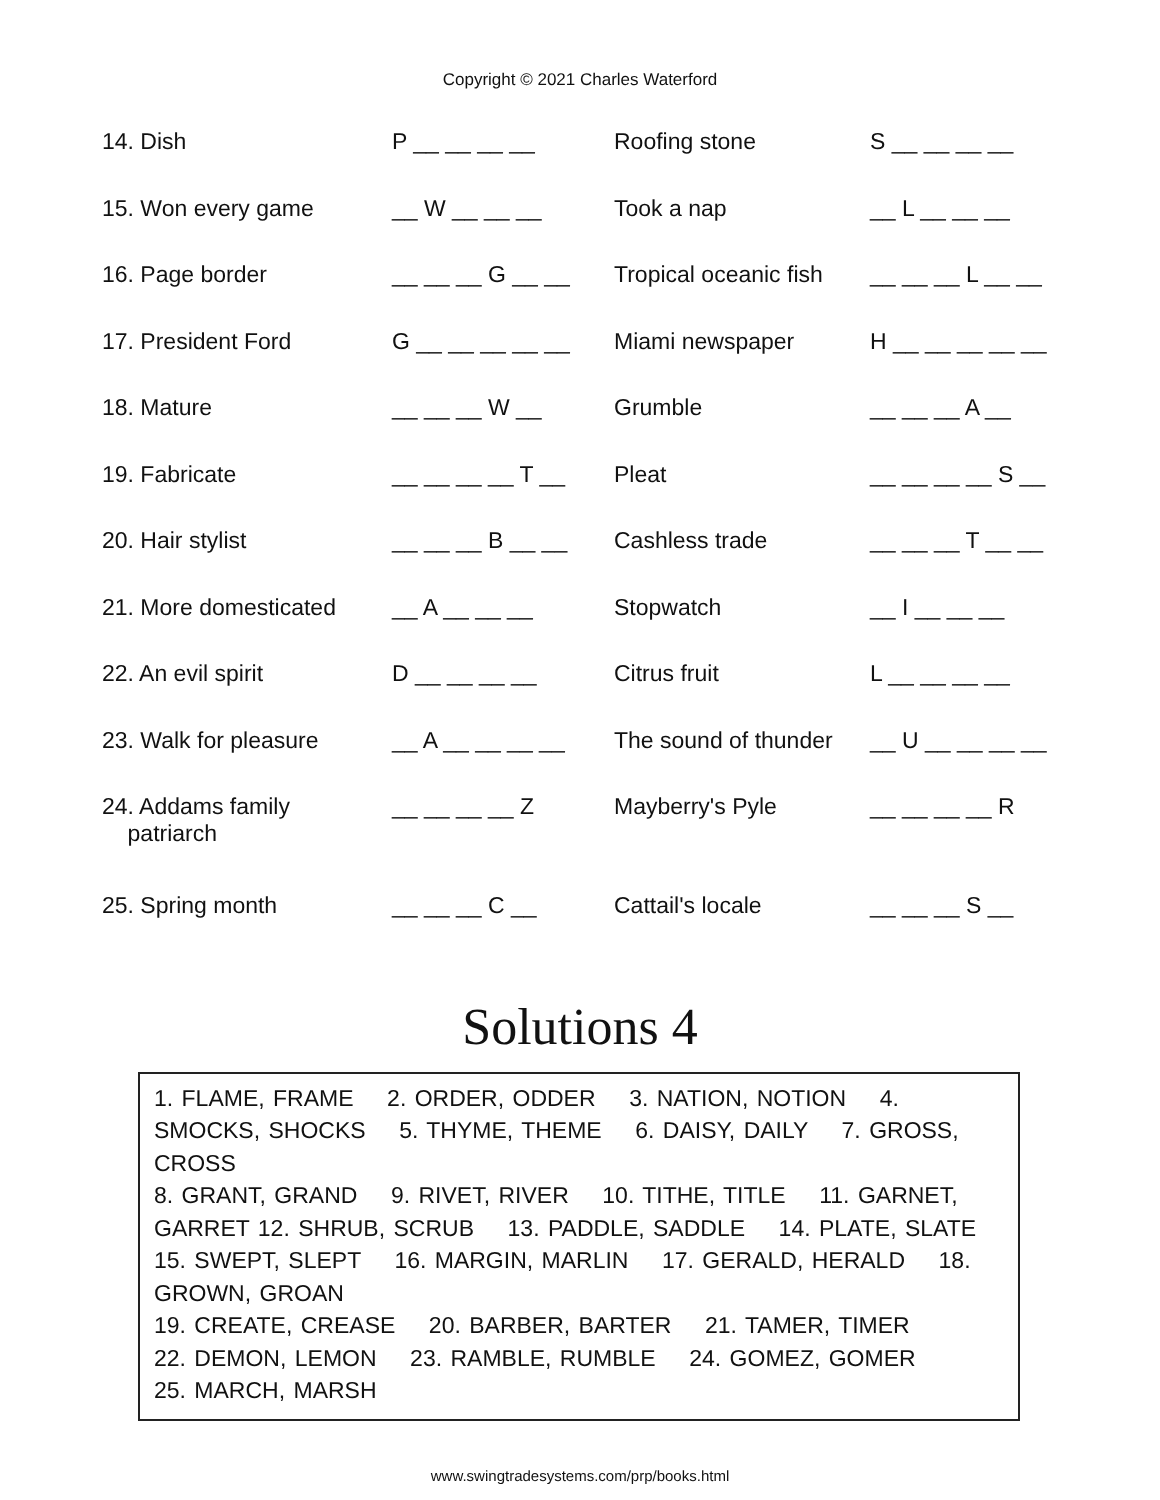Copyright © 2021 Charles Waterford
| 14. Dish | P __ __ __ __ | Roofing stone | S __ __ __ __ |
| 15. Won every game | __ W __ __ __ | Took a nap | __ L __ __ __ |
| 16. Page border | __ __ __ G __ __ | Tropical oceanic fish | __ __ __ L __ __ |
| 17. President Ford | G __ __ __ __ __ | Miami newspaper | H __ __ __ __ __ |
| 18. Mature | __ __ __ W __ | Grumble | __ __ __ A __ |
| 19. Fabricate | __ __ __ __ T __ | Pleat | __ __ __ __ S __ |
| 20. Hair stylist | __ __ __ B __ __ | Cashless trade | __ __ __ T __ __ |
| 21. More domesticated | __ A __ __ __ | Stopwatch | __ I __ __ __ |
| 22. An evil spirit | D __ __ __ __ | Citrus fruit | L __ __ __ __ |
| 23. Walk for pleasure | __ A __ __ __ __ | The sound of thunder | __ U __ __ __ __ |
| 24. Addams family patriarch | __ __ __ __ Z | Mayberry's Pyle | __ __ __ __ R |
| 25. Spring month | __ __ __ C __ | Cattail's locale | __ __ __ S __ |
Solutions 4
1. FLAME, FRAME 2. ORDER, ODDER 3. NATION, NOTION 4. SMOCKS, SHOCKS 5. THYME, THEME 6. DAISY, DAILY 7. GROSS, CROSS
8. GRANT, GRAND 9. RIVET, RIVER 10. TITHE, TITLE 11. GARNET, GARRET 12. SHRUB, SCRUB 13. PADDLE, SADDLE 14. PLATE, SLATE 15. SWEPT, SLEPT 16. MARGIN, MARLIN 17. GERALD, HERALD 18. GROWN, GROAN
19. CREATE, CREASE 20. BARBER, BARTER 21. TAMER, TIMER
22. DEMON, LEMON 23. RAMBLE, RUMBLE 24. GOMEZ, GOMER
25. MARCH, MARSH
www.swingtradesystems.com/prp/books.html